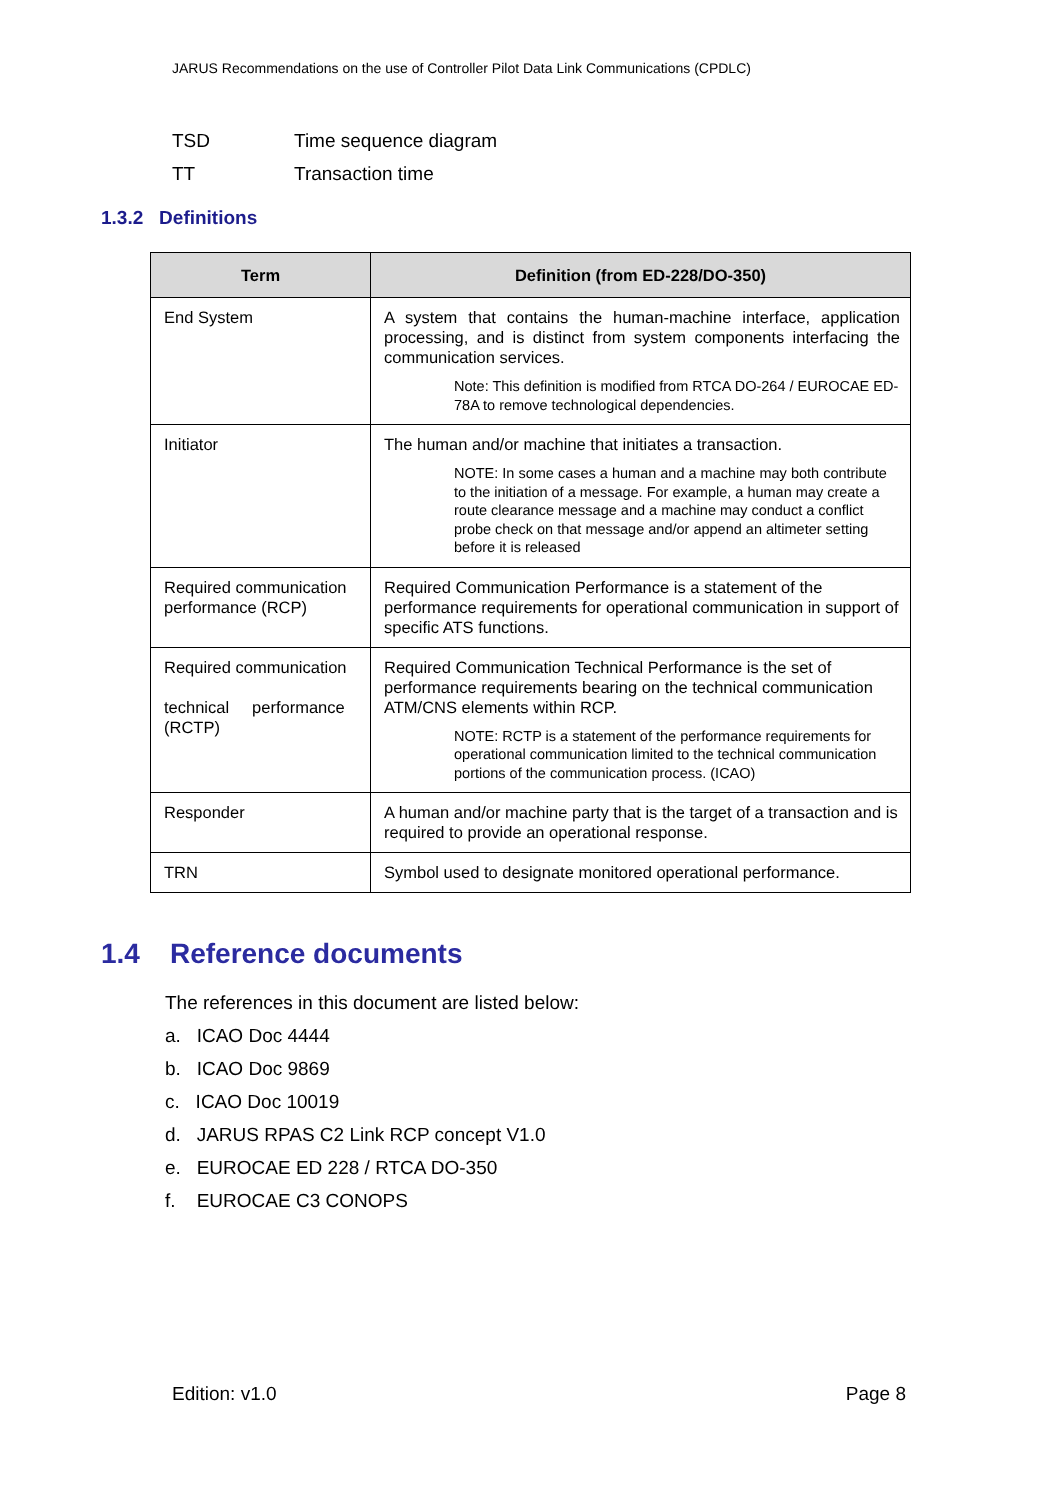JARUS Recommendations on the use of Controller Pilot Data Link Communications (CPDLC)
TSD Time sequence diagram
TT Transaction time
1.3.2 Definitions
| Term | Definition (from ED-228/DO-350) |
| --- | --- |
| End System | A system that contains the human-machine interface, application processing, and is distinct from system components interfacing the communication services. Note: This definition is modified from RTCA DO-264 / EUROCAE ED-78A to remove technological dependencies. |
| Initiator | The human and/or machine that initiates a transaction. NOTE: In some cases a human and a machine may both contribute to the initiation of a message. For example, a human may create a route clearance message and a machine may conduct a conflict probe check on that message and/or append an altimeter setting before it is released |
| Required communication performance (RCP) | Required Communication Performance is a statement of the performance requirements for operational communication in support of specific ATS functions. |
| Required communication technical performance (RCTP) | Required Communication Technical Performance is the set of performance requirements bearing on the technical communication ATM/CNS elements within RCP. NOTE: RCTP is a statement of the performance requirements for operational communication limited to the technical communication portions of the communication process. (ICAO) |
| Responder | A human and/or machine party that is the target of a transaction and is required to provide an operational response. |
| TRN | Symbol used to designate monitored operational performance. |
1.4 Reference documents
The references in this document are listed below:
a. ICAO Doc 4444
b. ICAO Doc 9869
c. ICAO Doc 10019
d. JARUS RPAS C2 Link RCP concept V1.0
e. EUROCAE ED 228 / RTCA DO-350
f. EUROCAE C3 CONOPS
Edition: v1.0 Page 8